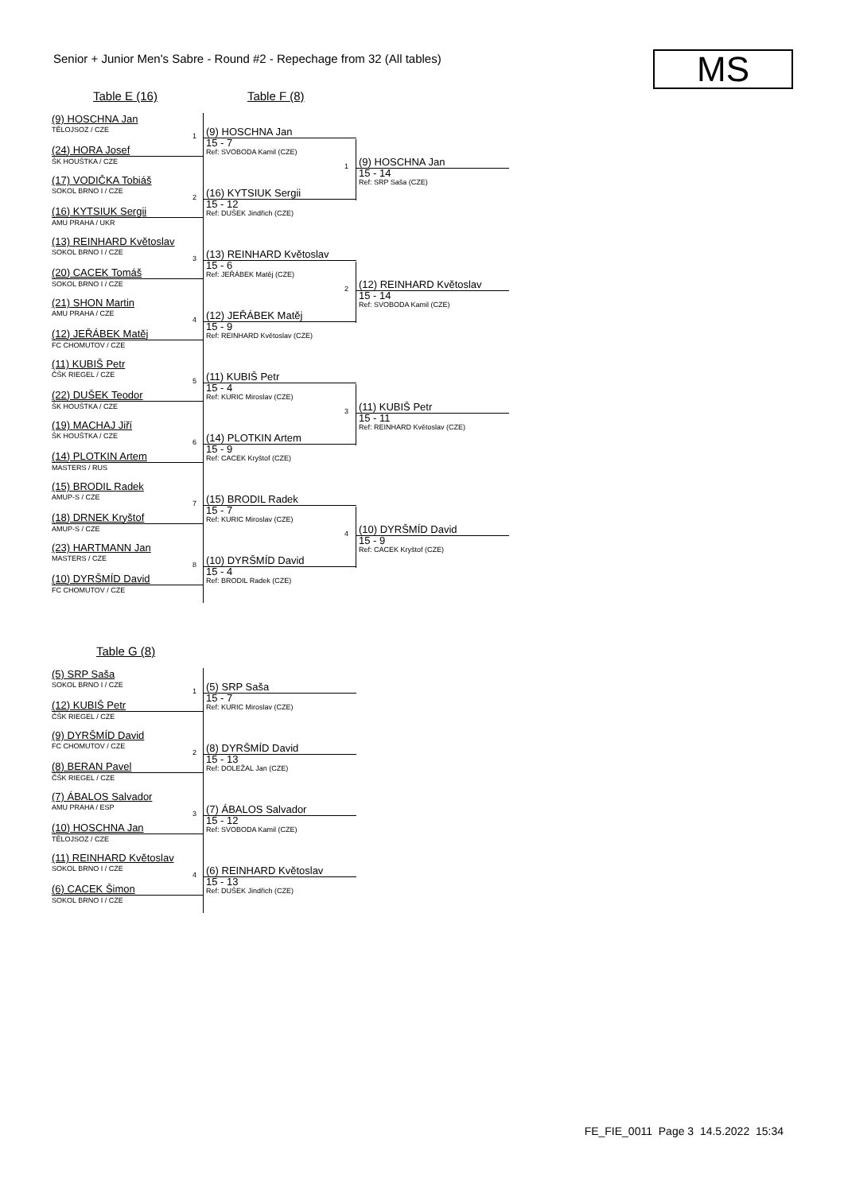Senior + Junior Men's Sabre - Round #2 - Repechage from 32 (All tables)
MS
Table E (16) Table F (8)
(9) HOSCHNA Jan
TĚLOJSOZ / CZE
(24) HORA Josef
ŠK HOUŠTKA / CZE
(17) VODIČKA Tobiáš
SOKOL BRNO I / CZE
(16) KYTSIUK Sergii
AMU PRAHA / UKR
1
(9) HOSCHNA Jan
15 - 7
Ref: SVOBODA Kamil (CZE)
2
(16) KYTSIUK Sergii
15 - 12
Ref: DUŠEK Jindřich (CZE)
1
(9) HOSCHNA Jan
15 - 14
Ref: SRP Saša (CZE)
(13) REINHARD Květoslav
SOKOL BRNO I / CZE
(20) CACEK Tomáš
SOKOL BRNO I / CZE
(21) SHON Martin
AMU PRAHA / CZE
(12) JEŘÁBEK Matěj
FC CHOMUTOV / CZE
3
(13) REINHARD Květoslav
15 - 6
Ref: JEŘÁBEK Matěj (CZE)
4
(12) JEŘÁBEK Matěj
15 - 9
Ref: REINHARD Květoslav (CZE)
2
(12) REINHARD Květoslav
15 - 14
Ref: SVOBODA Kamil (CZE)
(11) KUBIŠ Petr
ČŠK RIEGEL / CZE
(22) DUŠEK Teodor
ŠK HOUŠTKA / CZE
(19) MACHAJ Jiří
ŠK HOUŠTKA / CZE
(14) PLOTKIN Artem
MASTERS / RUS
5
(11) KUBIŠ Petr
15 - 4
Ref: KURIC Miroslav (CZE)
6
(14) PLOTKIN Artem
15 - 9
Ref: CACEK Kryštof (CZE)
3
(11) KUBIŠ Petr
15 - 11
Ref: REINHARD Květoslav (CZE)
(15) BRODIL Radek
AMUP-S / CZE
(18) DRNEK Kryštof
AMUP-S / CZE
(23) HARTMANN Jan
MASTERS / CZE
(10) DYRŠMÍD David
FC CHOMUTOV / CZE
7
(15) BRODIL Radek
15 - 7
Ref: KURIC Miroslav (CZE)
8
(10) DYRŠMÍD David
15 - 4
Ref: BRODIL Radek (CZE)
4
(10) DYRŠMÍD David
15 - 9
Ref: CACEK Kryštof (CZE)
Table G (8)
(5) SRP Saša
SOKOL BRNO I / CZE
(12) KUBIŠ Petr
ČŠK RIEGEL / CZE
1
(5) SRP Saša
15 - 7
Ref: KURIC Miroslav (CZE)
(9) DYRŠMÍD David
FC CHOMUTOV / CZE
(8) BERAN Pavel
ČŠK RIEGEL / CZE
2
(8) DYRŠMÍD David
15 - 13
Ref: DOLEŽAL Jan (CZE)
(7) ÁBALOS Salvador
AMU PRAHA / ESP
(10) HOSCHNA Jan
TĚLOJSOZ / CZE
3
(7) ÁBALOS Salvador
15 - 12
Ref: SVOBODA Kamil (CZE)
(11) REINHARD Květoslav
SOKOL BRNO I / CZE
(6) CACEK Šimon
SOKOL BRNO I / CZE
4
(6) REINHARD Květoslav
15 - 13
Ref: DUŠEK Jindřich (CZE)
FE_FIE_0011 Page 3 14.5.2022 15:34